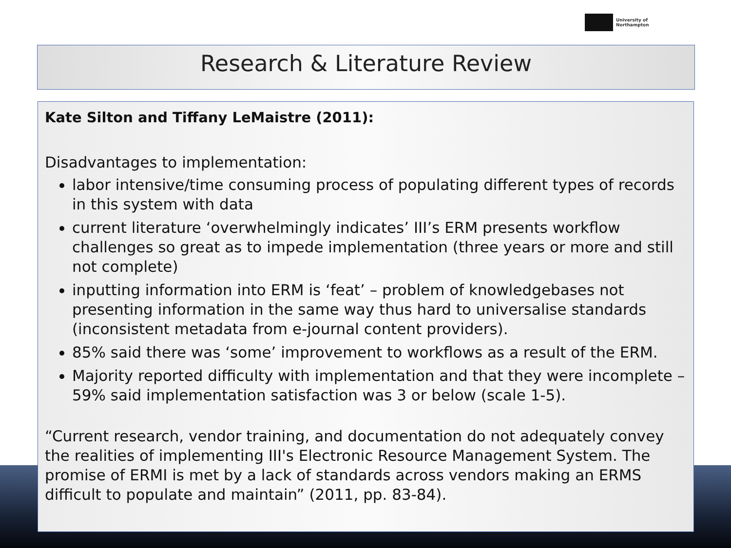University of
Northampton
Research & Literature Review
Kate Silton and Tiffany LeMaistre (2011):
Disadvantages to implementation:
labor intensive/time consuming process of populating different types of records in this system with data
current literature ‘overwhelmingly indicates’ III’s ERM presents workflow challenges so great as to impede implementation (three years or more and still not complete)
inputting information into ERM is ‘feat’ – problem of knowledgebases not presenting information in the same way thus hard to universalise standards (inconsistent metadata from e-journal content providers).
85% said there was ‘some’ improvement to workflows as a result of the ERM.
Majority reported difficulty with implementation and that they were incomplete – 59% said implementation satisfaction was 3 or below (scale 1-5).
“Current research, vendor training, and documentation do not adequately convey the realities of implementing III's Electronic Resource Management System. The promise of ERMI is met by a lack of standards across vendors making an ERMS difficult to populate and maintain” (2011, pp. 83-84).